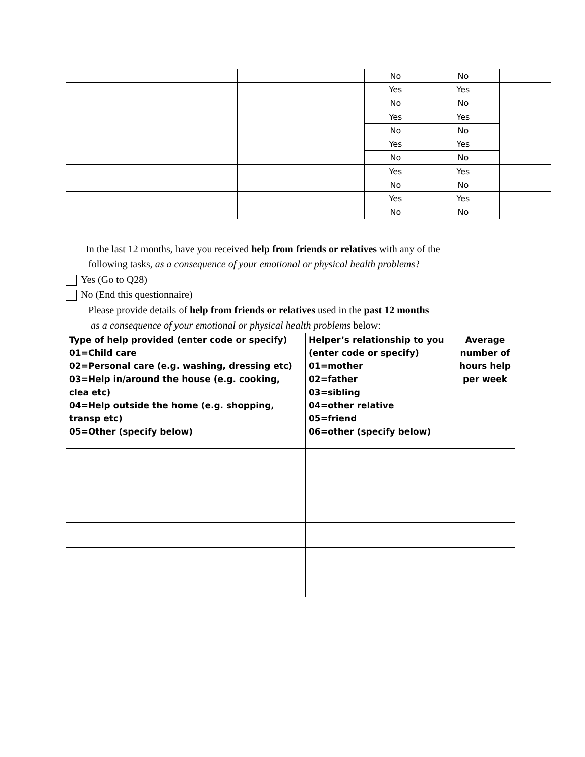| | | | | No | No | |
| | | | | Yes | Yes | |
| | | | | No | No | |
| | | | | Yes | Yes | |
| | | | | No | No | |
| | | | | Yes | Yes | |
| | | | | No | No | |
| | | | | Yes | Yes | |
| | | | | No | No | |
| | | | | Yes | Yes | |
| | | | | No | No | |
In the last 12 months, have you received help from friends or relatives with any of the
following tasks, as a consequence of your emotional or physical health problems?
Yes (Go to Q28)
No (End this questionnaire)
| Please provide details of help from friends or relatives used in the past 12 months as a consequence of your emotional or physical health problems below: | | |
| Type of help provided (enter code or specify) 01=Child care 02=Personal care (e.g. washing, dressing etc) 03=Help in/around the house (e.g. cooking, clea etc) 04=Help outside the home (e.g. shopping, transp etc) 05=Other (specify below) | Helper’s relationship to you (enter code or specify) 01=mother 02=father 03=sibling 04=other relative 05=friend 06=other (specify below) | Average number of hours help per week |